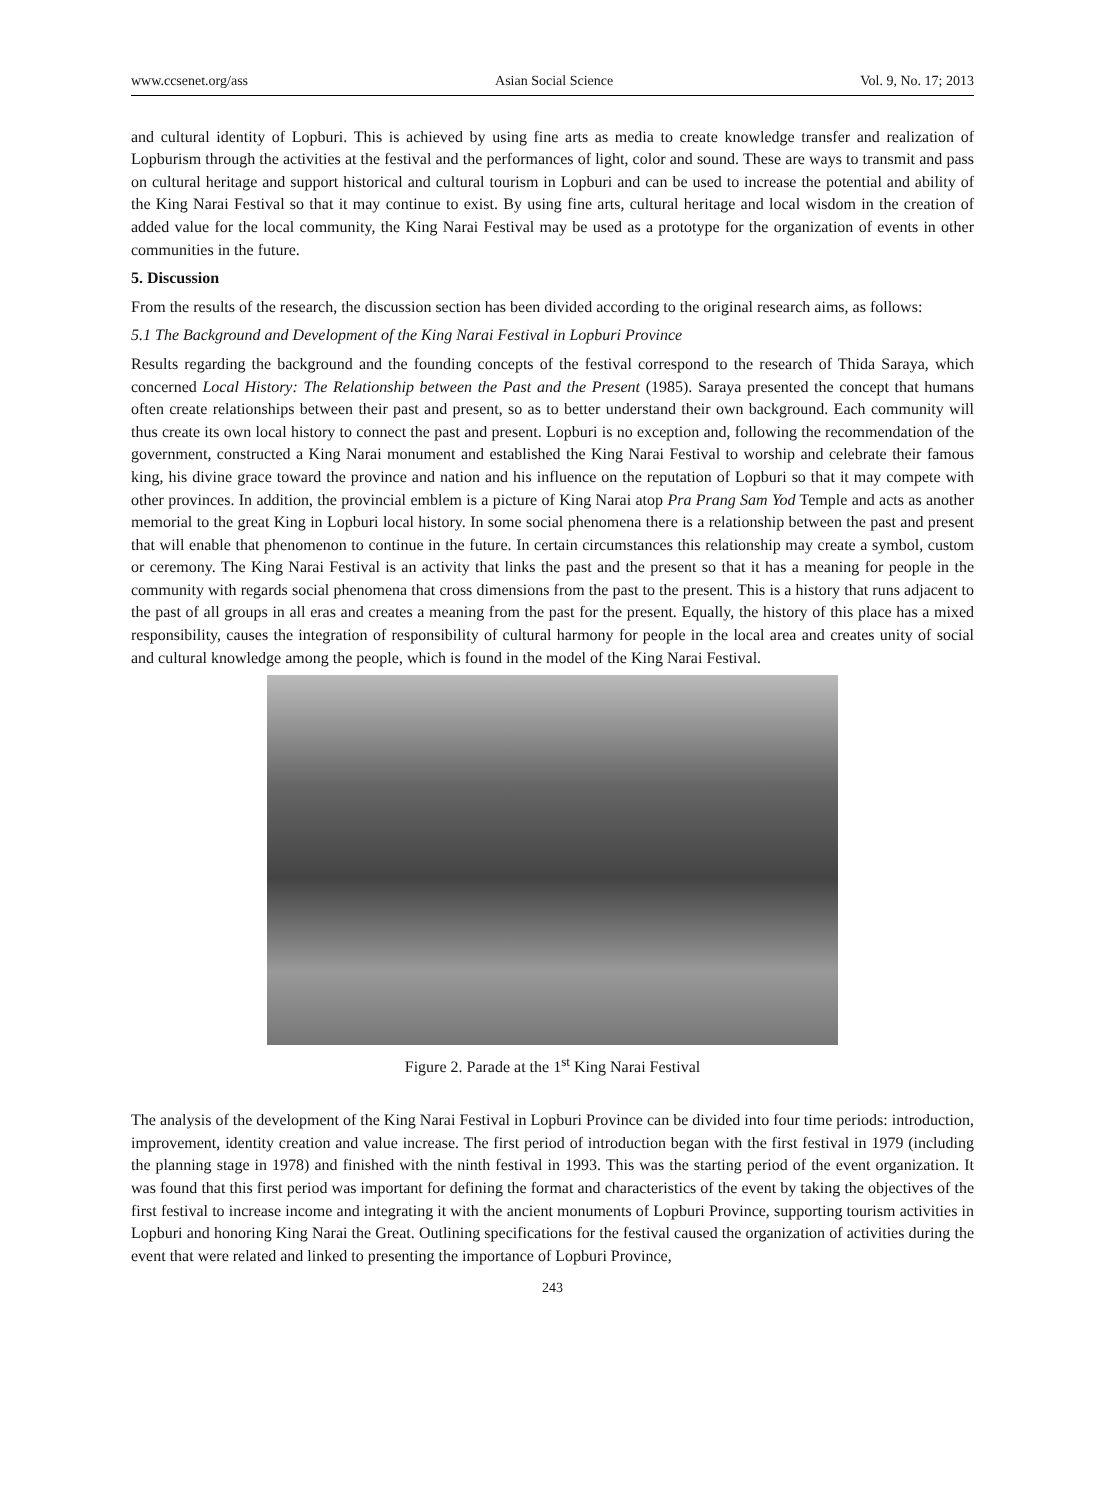www.ccsenet.org/ass Asian Social Science Vol. 9, No. 17; 2013
and cultural identity of Lopburi. This is achieved by using fine arts as media to create knowledge transfer and realization of Lopburism through the activities at the festival and the performances of light, color and sound. These are ways to transmit and pass on cultural heritage and support historical and cultural tourism in Lopburi and can be used to increase the potential and ability of the King Narai Festival so that it may continue to exist. By using fine arts, cultural heritage and local wisdom in the creation of added value for the local community, the King Narai Festival may be used as a prototype for the organization of events in other communities in the future.
5. Discussion
From the results of the research, the discussion section has been divided according to the original research aims, as follows:
5.1 The Background and Development of the King Narai Festival in Lopburi Province
Results regarding the background and the founding concepts of the festival correspond to the research of Thida Saraya, which concerned Local History: The Relationship between the Past and the Present (1985). Saraya presented the concept that humans often create relationships between their past and present, so as to better understand their own background. Each community will thus create its own local history to connect the past and present. Lopburi is no exception and, following the recommendation of the government, constructed a King Narai monument and established the King Narai Festival to worship and celebrate their famous king, his divine grace toward the province and nation and his influence on the reputation of Lopburi so that it may compete with other provinces. In addition, the provincial emblem is a picture of King Narai atop Pra Prang Sam Yod Temple and acts as another memorial to the great King in Lopburi local history. In some social phenomena there is a relationship between the past and present that will enable that phenomenon to continue in the future. In certain circumstances this relationship may create a symbol, custom or ceremony. The King Narai Festival is an activity that links the past and the present so that it has a meaning for people in the community with regards social phenomena that cross dimensions from the past to the present. This is a history that runs adjacent to the past of all groups in all eras and creates a meaning from the past for the present. Equally, the history of this place has a mixed responsibility, causes the integration of responsibility of cultural harmony for people in the local area and creates unity of social and cultural knowledge among the people, which is found in the model of the King Narai Festival.
Figure 2. Parade at the 1<sup>st</sup> King Narai Festival
The analysis of the development of the King Narai Festival in Lopburi Province can be divided into four time periods: introduction, improvement, identity creation and value increase. The first period of introduction began with the first festival in 1979 (including the planning stage in 1978) and finished with the ninth festival in 1993. This was the starting period of the event organization. It was found that this first period was important for defining the format and characteristics of the event by taking the objectives of the first festival to increase income and integrating it with the ancient monuments of Lopburi Province, supporting tourism activities in Lopburi and honoring King Narai the Great. Outlining specifications for the festival caused the organization of activities during the event that were related and linked to presenting the importance of Lopburi Province,
243